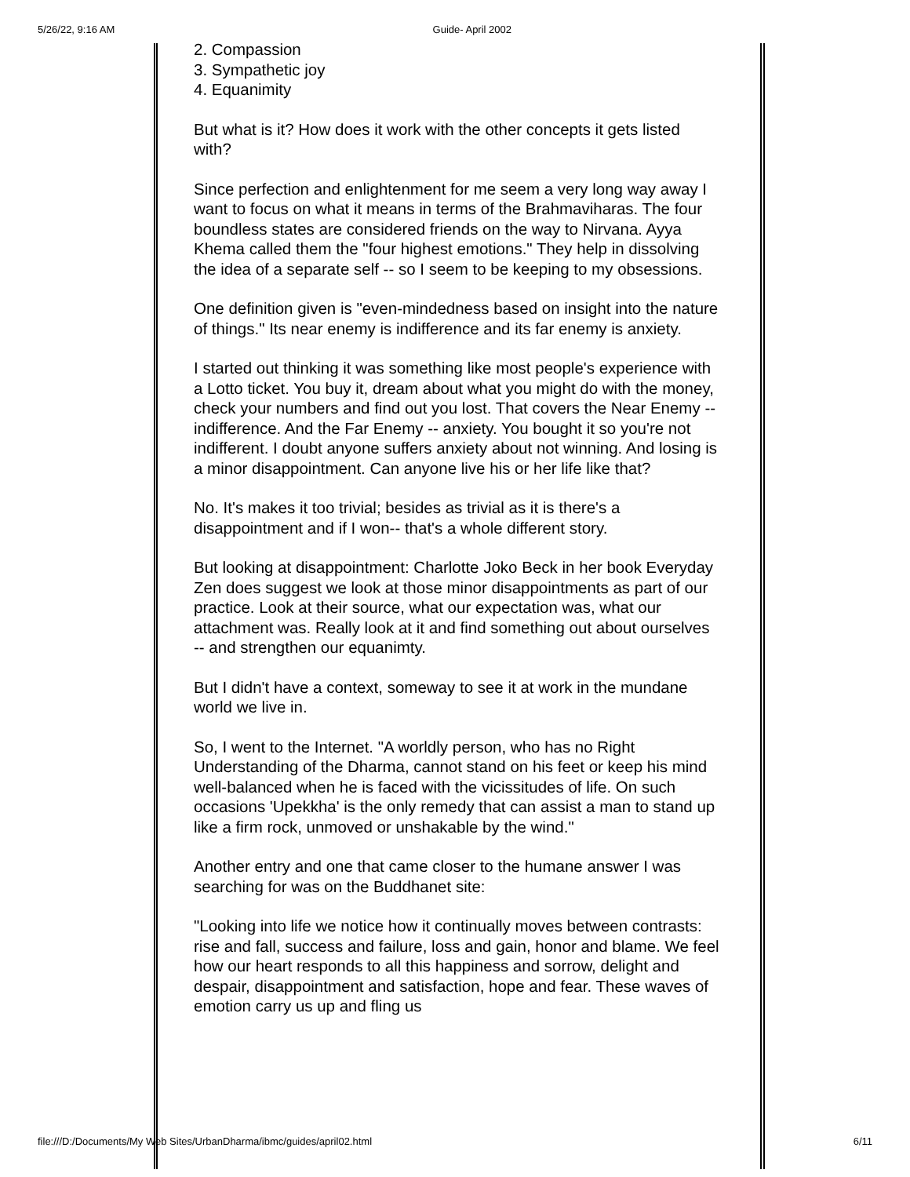5/26/22, 9:16 AM Guide- April 2002
2. Compassion
3. Sympathetic joy
4. Equanimity
But what is it? How does it work with the other concepts it gets listed with?
Since perfection and enlightenment for me seem a very long way away I want to focus on what it means in terms of the Brahmaviharas. The four boundless states are considered friends on the way to Nirvana. Ayya Khema called them the "four highest emotions." They help in dissolving the idea of a separate self -- so I seem to be keeping to my obsessions.
One definition given is "even-mindedness based on insight into the nature of things." Its near enemy is indifference and its far enemy is anxiety.
I started out thinking it was something like most people's experience with a Lotto ticket. You buy it, dream about what you might do with the money, check your numbers and find out you lost. That covers the Near Enemy -- indifference. And the Far Enemy -- anxiety. You bought it so you're not indifferent. I doubt anyone suffers anxiety about not winning. And losing is a minor disappointment. Can anyone live his or her life like that?
No. It's makes it too trivial; besides as trivial as it is there's a disappointment and if I won-- that's a whole different story.
But looking at disappointment: Charlotte Joko Beck in her book Everyday Zen does suggest we look at those minor disappointments as part of our practice. Look at their source, what our expectation was, what our attachment was. Really look at it and find something out about ourselves -- and strengthen our equanimty.
But I didn't have a context, someway to see it at work in the mundane world we live in.
So, I went to the Internet. "A worldly person, who has no Right Understanding of the Dharma, cannot stand on his feet or keep his mind well-balanced when he is faced with the vicissitudes of life. On such occasions 'Upekkha' is the only remedy that can assist a man to stand up like a firm rock, unmoved or unshakable by the wind."
Another entry and one that came closer to the humane answer I was searching for was on the Buddhanet site:
"Looking into life we notice how it continually moves between contrasts: rise and fall, success and failure, loss and gain, honor and blame. We feel how our heart responds to all this happiness and sorrow, delight and despair, disappointment and satisfaction, hope and fear. These waves of emotion carry us up and fling us
file:///D:/Documents/My Web Sites/UrbanDharma/ibmc/guides/april02.html 6/11